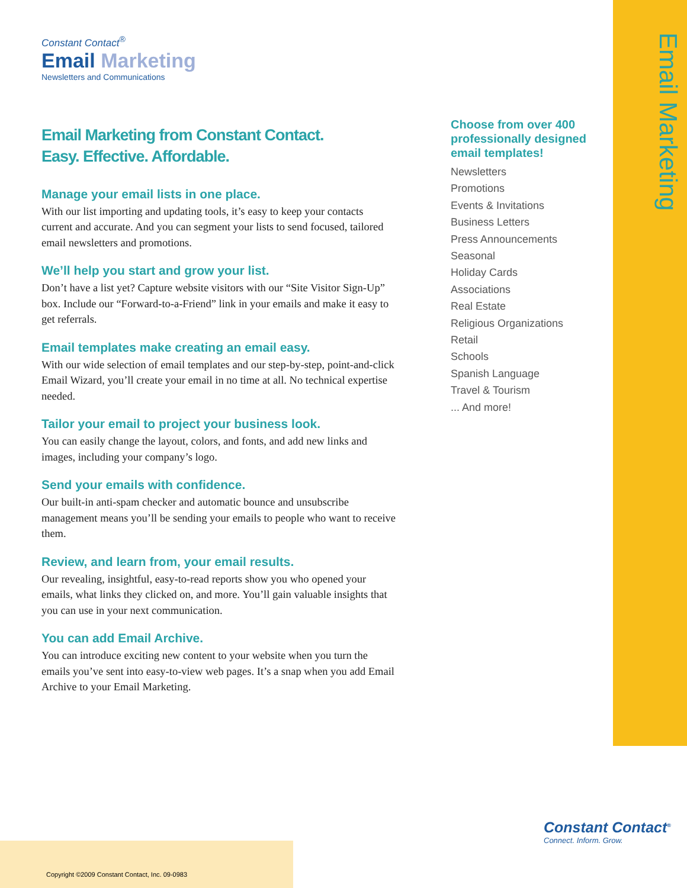Email Marketing
Constant Contact<sup>®</sup>
Email Marketing
Newsletters and Communications
Email Marketing from Constant Contact.
Easy. Effective. Affordable.
Manage your email lists in one place.
With our list importing and updating tools, it’s easy to keep your contacts current and accurate. And you can segment your lists to send focused, tailored email newsletters and promotions.
We’ll help you start and grow your list.
Don’t have a list yet? Capture website visitors with our “Site Visitor Sign-Up” box. Include our “Forward-to-a-Friend” link in your emails and make it easy to get referrals.
Email templates make creating an email easy.
With our wide selection of email templates and our step-by-step, point-and-click Email Wizard, you’ll create your email in no time at all. No technical expertise needed.
Tailor your email to project your business look.
You can easily change the layout, colors, and fonts, and add new links and images, including your company’s logo.
Send your emails with confidence.
Our built-in anti-spam checker and automatic bounce and unsubscribe management means you’ll be sending your emails to people who want to receive them.
Review, and learn from, your email results.
Our revealing, insightful, easy-to-read reports show you who opened your emails, what links they clicked on, and more. You’ll gain valuable insights that you can use in your next communication.
You can add Email Archive.
You can introduce exciting new content to your website when you turn the emails you’ve sent into easy-to-view web pages. It’s a snap when you add Email Archive to your Email Marketing.
Choose from over 400 professionally designed email templates!
Newsletters
Promotions
Events & Invitations
Business Letters
Press Announcements
Seasonal
Holiday Cards
Associations
Real Estate
Religious Organizations
Retail
Schools
Spanish Language
Travel & Tourism
... And more!
Constant Contact<sup>®</sup>
Connect. Inform. Grow.
Copyright ©2009 Constant Contact, Inc. 09-0983